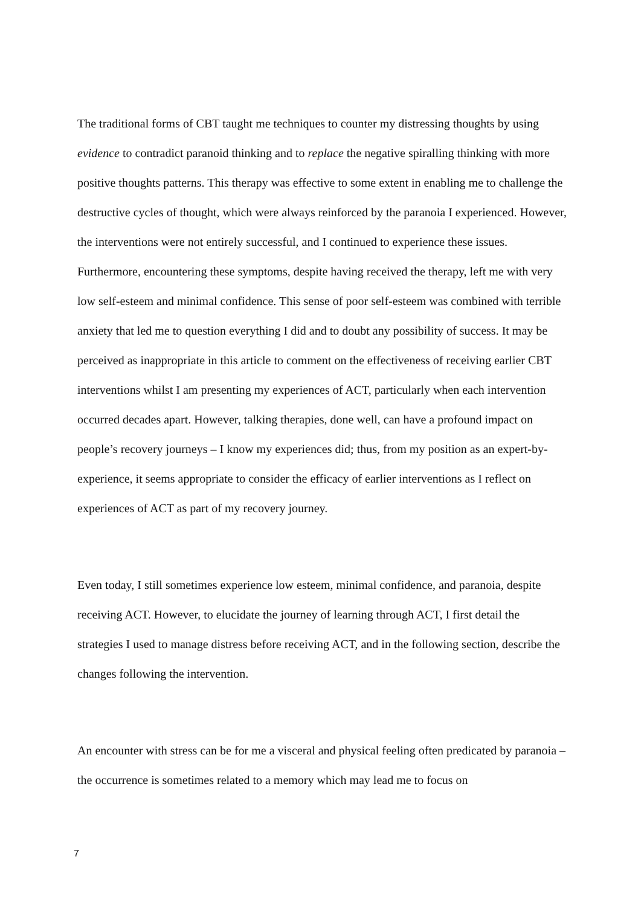The traditional forms of CBT taught me techniques to counter my distressing thoughts by using evidence to contradict paranoid thinking and to replace the negative spiralling thinking with more positive thoughts patterns. This therapy was effective to some extent in enabling me to challenge the destructive cycles of thought, which were always reinforced by the paranoia I experienced. However, the interventions were not entirely successful, and I continued to experience these issues. Furthermore, encountering these symptoms, despite having received the therapy, left me with very low self-esteem and minimal confidence. This sense of poor self-esteem was combined with terrible anxiety that led me to question everything I did and to doubt any possibility of success. It may be perceived as inappropriate in this article to comment on the effectiveness of receiving earlier CBT interventions whilst I am presenting my experiences of ACT, particularly when each intervention occurred decades apart. However, talking therapies, done well, can have a profound impact on people’s recovery journeys – I know my experiences did; thus, from my position as an expert-by-experience, it seems appropriate to consider the efficacy of earlier interventions as I reflect on experiences of ACT as part of my recovery journey.
Even today, I still sometimes experience low esteem, minimal confidence, and paranoia, despite receiving ACT. However, to elucidate the journey of learning through ACT, I first detail the strategies I used to manage distress before receiving ACT, and in the following section, describe the changes following the intervention.
An encounter with stress can be for me a visceral and physical feeling often predicated by paranoia – the occurrence is sometimes related to a memory which may lead me to focus on
7